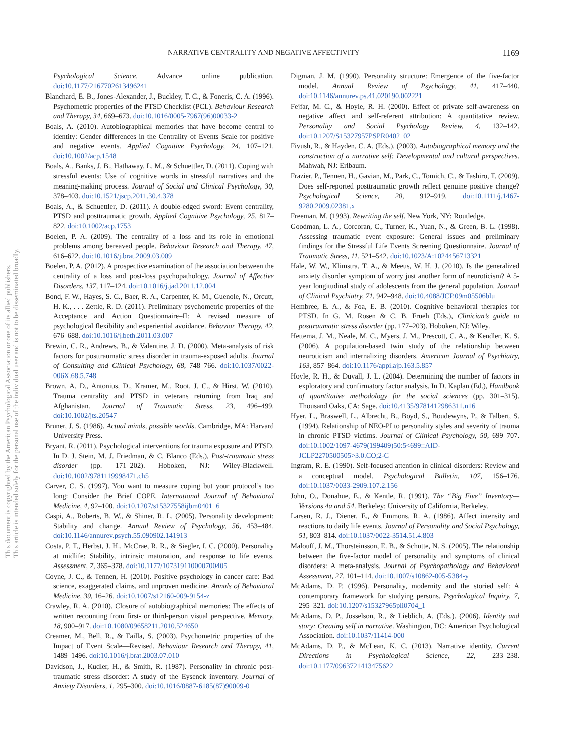NARRATIVE CENTRALITY AND NEGATIVE AFFECTIVITY 1169
This document is copyrighted by the American Psychological Association or one of its allied publishers.
This article is intended solely for the personal use of the individual user and is not to be disseminated broadly.
Psychological Science. Advance online publication. doi:10.1177/2167702613496241
Blanchard, E. B., Jones-Alexander, J., Buckley, T. C., & Foneris, C. A. (1996). Psychometric properties of the PTSD Checklist (PCL). Behaviour Research and Therapy, 34, 669–673. doi:10.1016/0005-7967(96)00033-2
Boals, A. (2010). Autobiographical memories that have become central to identity: Gender differences in the Centrality of Events Scale for positive and negative events. Applied Cognitive Psychology, 24, 107–121. doi:10.1002/acp.1548
Boals, A., Banks, J. B., Hathaway, L. M., & Schuettler, D. (2011). Coping with stressful events: Use of cognitive words in stressful narratives and the meaning-making process. Journal of Social and Clinical Psychology, 30, 378–403. doi:10.1521/jscp.2011.30.4.378
Boals, A., & Schuettler, D. (2011). A double-edged sword: Event centrality, PTSD and posttraumatic growth. Applied Cognitive Psychology, 25, 817–822. doi:10.1002/acp.1753
Boelen, P. A. (2009). The centrality of a loss and its role in emotional problems among bereaved people. Behaviour Research and Therapy, 47, 616–622. doi:10.1016/j.brat.2009.03.009
Boelen, P. A. (2012). A prospective examination of the association between the centrality of a loss and post-loss psychopathology. Journal of Affective Disorders, 137, 117–124. doi:10.1016/j.jad.2011.12.004
Bond, F. W., Hayes, S. C., Baer, R. A., Carpenter, K. M., Guenole, N., Orcutt, H. K., . . . Zettle, R. D. (2011). Preliminary psychometric properties of the Acceptance and Action Questionnaire–II: A revised measure of psychological flexibility and experiential avoidance. Behavior Therapy, 42, 676–688. doi:10.1016/j.beth.2011.03.007
Brewin, C. R., Andrews, B., & Valentine, J. D. (2000). Meta-analysis of risk factors for posttraumatic stress disorder in trauma-exposed adults. Journal of Consulting and Clinical Psychology, 68, 748–766. doi:10.1037/0022-006X.68.5.748
Brown, A. D., Antonius, D., Kramer, M., Root, J. C., & Hirst, W. (2010). Trauma centrality and PTSD in veterans returning from Iraq and Afghanistan. Journal of Traumatic Stress, 23, 496–499. doi:10.1002/jts.20547
Bruner, J. S. (1986). Actual minds, possible worlds. Cambridge, MA: Harvard University Press.
Bryant, R. (2011). Psychological interventions for trauma exposure and PTSD. In D. J. Stein, M. J. Friedman, & C. Blanco (Eds.), Post-traumatic stress disorder (pp. 171–202). Hoboken, NJ: Wiley-Blackwell. doi:10.1002/9781119998471.ch5
Carver, C. S. (1997). You want to measure coping but your protocol’s too long: Consider the Brief COPE. International Journal of Behavioral Medicine, 4, 92–100. doi:10.1207/s15327558ijbm0401_6
Caspi, A., Roberts, B. W., & Shiner, R. L. (2005). Personality development: Stability and change. Annual Review of Psychology, 56, 453–484. doi:10.1146/annurev.psych.55.090902.141913
Costa, P. T., Herbst, J. H., McCrae, R. R., & Siegler, I. C. (2000). Personality at midlife: Stability, intrinsic maturation, and response to life events. Assessment, 7, 365–378. doi:10.1177/107319110000700405
Coyne, J. C., & Tennen, H. (2010). Positive psychology in cancer care: Bad science, exaggerated claims, and unproven medicine. Annals of Behavioral Medicine, 39, 16–26. doi:10.1007/s12160-009-9154-z
Crawley, R. A. (2010). Closure of autobiographical memories: The effects of written recounting from first- or third-person visual perspective. Memory, 18, 900–917. doi:10.1080/09658211.2010.524650
Creamer, M., Bell, R., & Failla, S. (2003). Psychometric properties of the Impact of Event Scale—Revised. Behaviour Research and Therapy, 41, 1489–1496. doi:10.1016/j.brat.2003.07.010
Davidson, J., Kudler, H., & Smith, R. (1987). Personality in chronic post-traumatic stress disorder: A study of the Eysenck inventory. Journal of Anxiety Disorders, 1, 295–300. doi:10.1016/0887-6185(87)90009-0
Digman, J. M. (1990). Personality structure: Emergence of the five-factor model. Annual Review of Psychology, 41, 417–440. doi:10.1146/annurev.ps.41.020190.002221
Fejfar, M. C., & Hoyle, R. H. (2000). Effect of private self-awareness on negative affect and self-referent attribution: A quantitative review. Personality and Social Psychology Review, 4, 132–142. doi:10.1207/S15327957PSPR0402_02
Fivush, R., & Hayden, C. A. (Eds.). (2003). Autobiographical memory and the construction of a narrative self: Developmental and cultural perspectives. Mahwah, NJ: Erlbaum.
Frazier, P., Tennen, H., Gavian, M., Park, C., Tomich, C., & Tashiro, T. (2009). Does self-reported posttraumatic growth reflect genuine positive change? Psychological Science, 20, 912–919. doi:10.1111/j.1467-9280.2009.02381.x
Freeman, M. (1993). Rewriting the self. New York, NY: Routledge.
Goodman, L. A., Corcoran, C., Turner, K., Yuan, N., & Green, B. L. (1998). Assessing traumatic event exposure: General issues and preliminary findings for the Stressful Life Events Screening Questionnaire. Journal of Traumatic Stress, 11, 521–542. doi:10.1023/A:1024456713321
Hale, W. W., Klimstra, T. A., & Meeus, W. H. J. (2010). Is the generalized anxiety disorder symptom of worry just another form of neuroticism? A 5-year longitudinal study of adolescents from the general population. Journal of Clinical Psychiatry, 71, 942–948. doi:10.4088/JCP.09m05506blu
Hembree, E. A., & Foa, E. B. (2010). Cognitive behavioral therapies for PTSD. In G. M. Rosen & C. B. Frueh (Eds.), Clinician’s guide to posttraumatic stress disorder (pp. 177–203). Hoboken, NJ: Wiley.
Hettema, J. M., Neale, M. C., Myers, J. M., Prescott, C. A., & Kendler, K. S. (2006). A population-based twin study of the relationship between neuroticism and internalizing disorders. American Journal of Psychiatry, 163, 857–864. doi:10.1176/appi.ajp.163.5.857
Hoyle, R. H., & Duvall, J. L. (2004). Determining the number of factors in exploratory and confirmatory factor analysis. In D. Kaplan (Ed.), Handbook of quantitative methodology for the social sciences (pp. 301–315). Thousand Oaks, CA: Sage. doi:10.4135/9781412986311.n16
Hyer, L., Braswell, L., Albrecht, B., Boyd, S., Boudewyns, P., & Talbert, S. (1994). Relationship of NEO-PI to personality styles and severity of trauma in chronic PTSD victims. Journal of Clinical Psychology, 50, 699–707. doi:10.1002/1097-4679(199409)50:5<699::AID-JCLP2270500505>3.0.CO;2-C
Ingram, R. E. (1990). Self-focused attention in clinical disorders: Review and a conceptual model. Psychological Bulletin, 107, 156–176. doi:10.1037/0033-2909.107.2.156
John, O., Donahue, E., & Kentle, R. (1991). The “Big Five” Inventory—Versions 4a and 54. Berkeley: University of California, Berkeley.
Larsen, R. J., Diener, E., & Emmons, R. A. (1986). Affect intensity and reactions to daily life events. Journal of Personality and Social Psychology, 51, 803–814. doi:10.1037/0022-3514.51.4.803
Malouff, J. M., Thorsteinsson, E. B., & Schutte, N. S. (2005). The relationship between the five-factor model of personality and symptoms of clinical disorders: A meta-analysis. Journal of Psychopathology and Behavioral Assessment, 27, 101–114. doi:10.1007/s10862-005-5384-y
McAdams, D. P. (1996). Personality, modernity and the storied self: A contemporary framework for studying persons. Psychological Inquiry, 7, 295–321. doi:10.1207/s15327965pli0704_1
McAdams, D. P., Josselson, R., & Lieblich, A. (Eds.). (2006). Identity and story: Creating self in narrative. Washington, DC: American Psychological Association. doi:10.1037/11414-000
McAdams, D. P., & McLean, K. C. (2013). Narrative identity. Current Directions in Psychological Science, 22, 233–238. doi:10.1177/0963721413475622